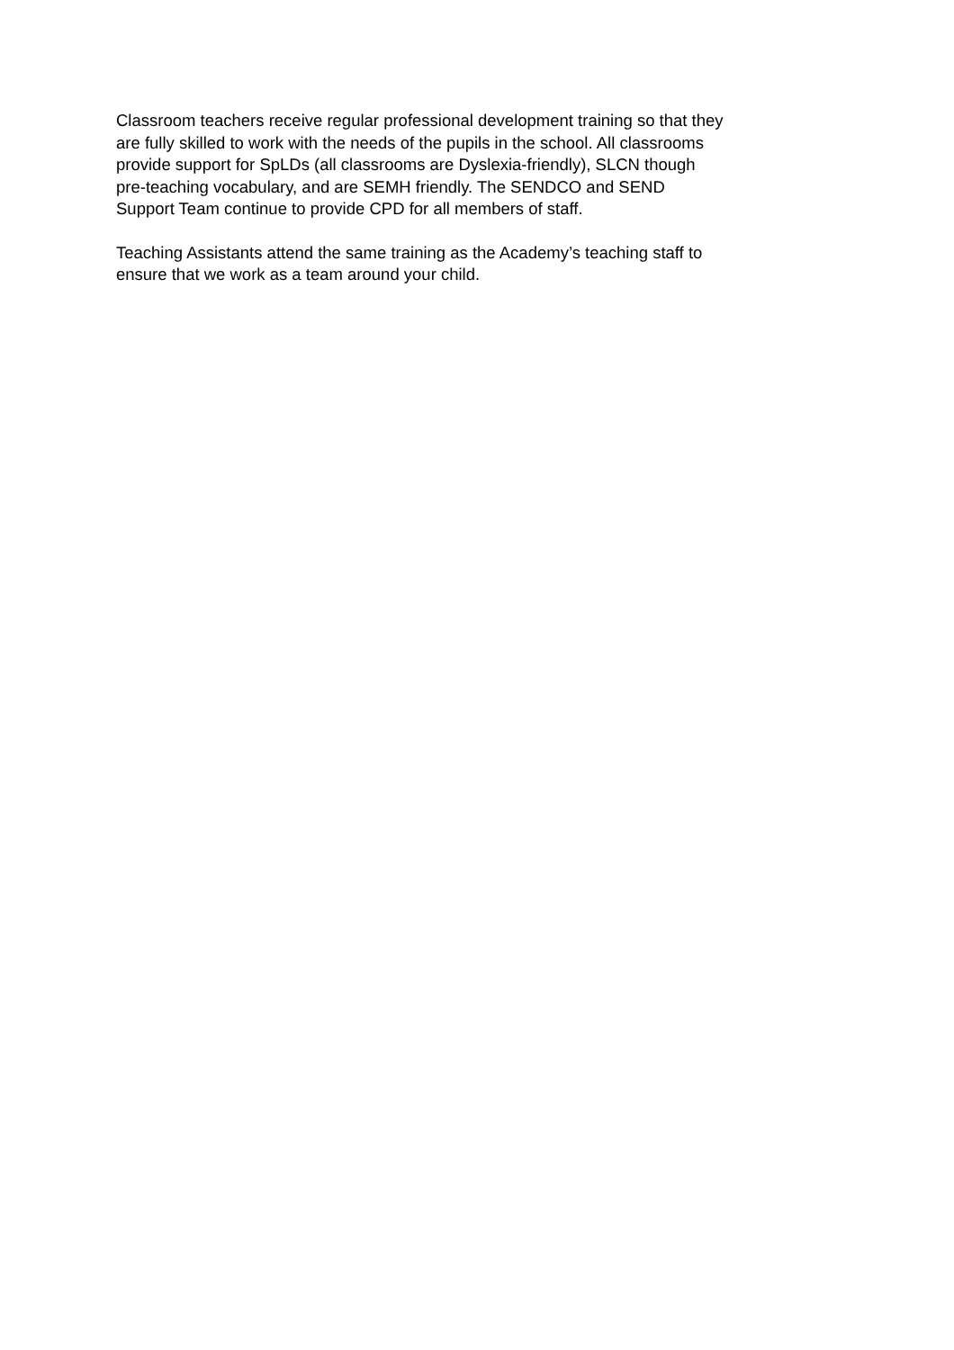Classroom teachers receive regular professional development training so that they
are fully skilled to work with the needs of the pupils in the school. All classrooms
provide support for SpLDs (all classrooms are Dyslexia-friendly), SLCN though
pre-teaching vocabulary, and are SEMH friendly. The SENDCO and SEND
Support Team continue to provide CPD for all members of staff.
Teaching Assistants attend the same training as the Academy’s teaching staff to
ensure that we work as a team around your child.